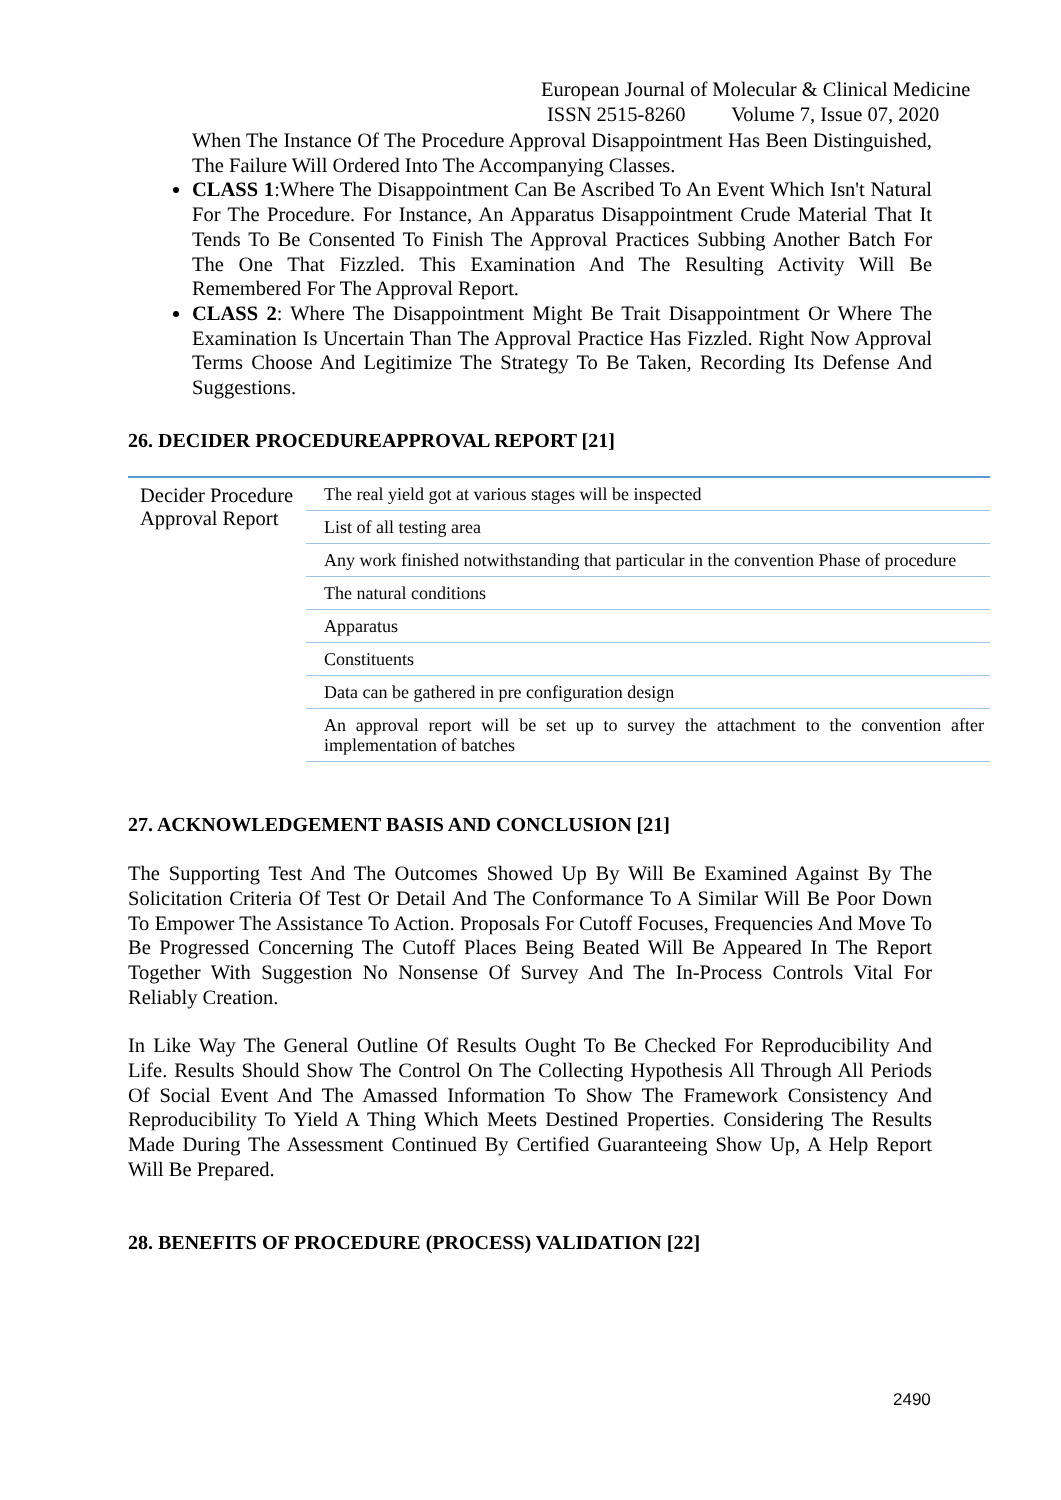European Journal of Molecular & Clinical Medicine
ISSN 2515-8260 Volume 7, Issue 07, 2020
When The Instance Of The Procedure Approval Disappointment Has Been Distinguished, The Failure Will Ordered Into The Accompanying Classes.
CLASS 1:Where The Disappointment Can Be Ascribed To An Event Which Isn't Natural For The Procedure. For Instance, An Apparatus Disappointment Crude Material That It Tends To Be Consented To Finish The Approval Practices Subbing Another Batch For The One That Fizzled. This Examination And The Resulting Activity Will Be Remembered For The Approval Report.
CLASS 2: Where The Disappointment Might Be Trait Disappointment Or Where The Examination Is Uncertain Than The Approval Practice Has Fizzled. Right Now Approval Terms Choose And Legitimize The Strategy To Be Taken, Recording Its Defense And Suggestions.
26. DECIDER PROCEDUREAPPROVAL REPORT [21]
| Decider Procedure Approval Report | The real yield got at various stages will be inspected |
| | List of all testing area |
| | Any work finished notwithstanding that particular in the convention Phase of procedure |
| | The natural conditions |
| | Apparatus |
| | Constituents |
| | Data can be gathered in pre configuration design |
| | An approval report will be set up to survey the attachment to the convention after implementation of batches |
27. ACKNOWLEDGEMENT BASIS AND CONCLUSION [21]
The Supporting Test And The Outcomes Showed Up By Will Be Examined Against By The Solicitation Criteria Of Test Or Detail And The Conformance To A Similar Will Be Poor Down To Empower The Assistance To Action. Proposals For Cutoff Focuses, Frequencies And Move To Be Progressed Concerning The Cutoff Places Being Beated Will Be Appeared In The Report Together With Suggestion No Nonsense Of Survey And The In-Process Controls Vital For Reliably Creation.
In Like Way The General Outline Of Results Ought To Be Checked For Reproducibility And Life. Results Should Show The Control On The Collecting Hypothesis All Through All Periods Of Social Event And The Amassed Information To Show The Framework Consistency And Reproducibility To Yield A Thing Which Meets Destined Properties. Considering The Results Made During The Assessment Continued By Certified Guaranteeing Show Up, A Help Report Will Be Prepared.
28. BENEFITS OF PROCEDURE (PROCESS) VALIDATION [22]
2490